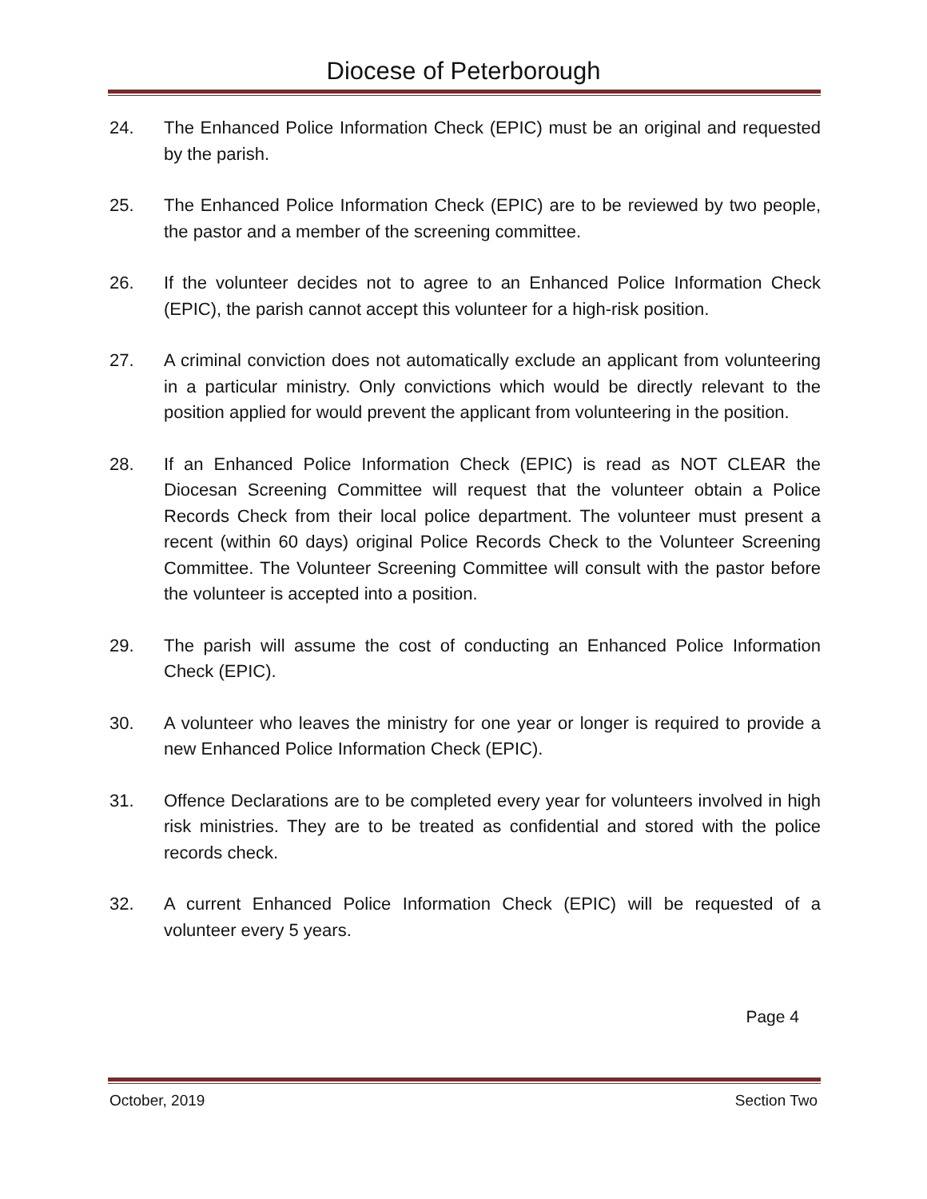Diocese of Peterborough
24. The Enhanced Police Information Check (EPIC) must be an original and requested by the parish.
25. The Enhanced Police Information Check (EPIC) are to be reviewed by two people, the pastor and a member of the screening committee.
26. If the volunteer decides not to agree to an Enhanced Police Information Check (EPIC), the parish cannot accept this volunteer for a high-risk position.
27. A criminal conviction does not automatically exclude an applicant from volunteering in a particular ministry. Only convictions which would be directly relevant to the position applied for would prevent the applicant from volunteering in the position.
28. If an Enhanced Police Information Check (EPIC) is read as NOT CLEAR the Diocesan Screening Committee will request that the volunteer obtain a Police Records Check from their local police department. The volunteer must present a recent (within 60 days) original Police Records Check to the Volunteer Screening Committee. The Volunteer Screening Committee will consult with the pastor before the volunteer is accepted into a position.
29. The parish will assume the cost of conducting an Enhanced Police Information Check (EPIC).
30. A volunteer who leaves the ministry for one year or longer is required to provide a new Enhanced Police Information Check (EPIC).
31. Offence Declarations are to be completed every year for volunteers involved in high risk ministries. They are to be treated as confidential and stored with the police records check.
32. A current Enhanced Police Information Check (EPIC) will be requested of a volunteer every 5 years.
Page 4
October, 2019 Section Two